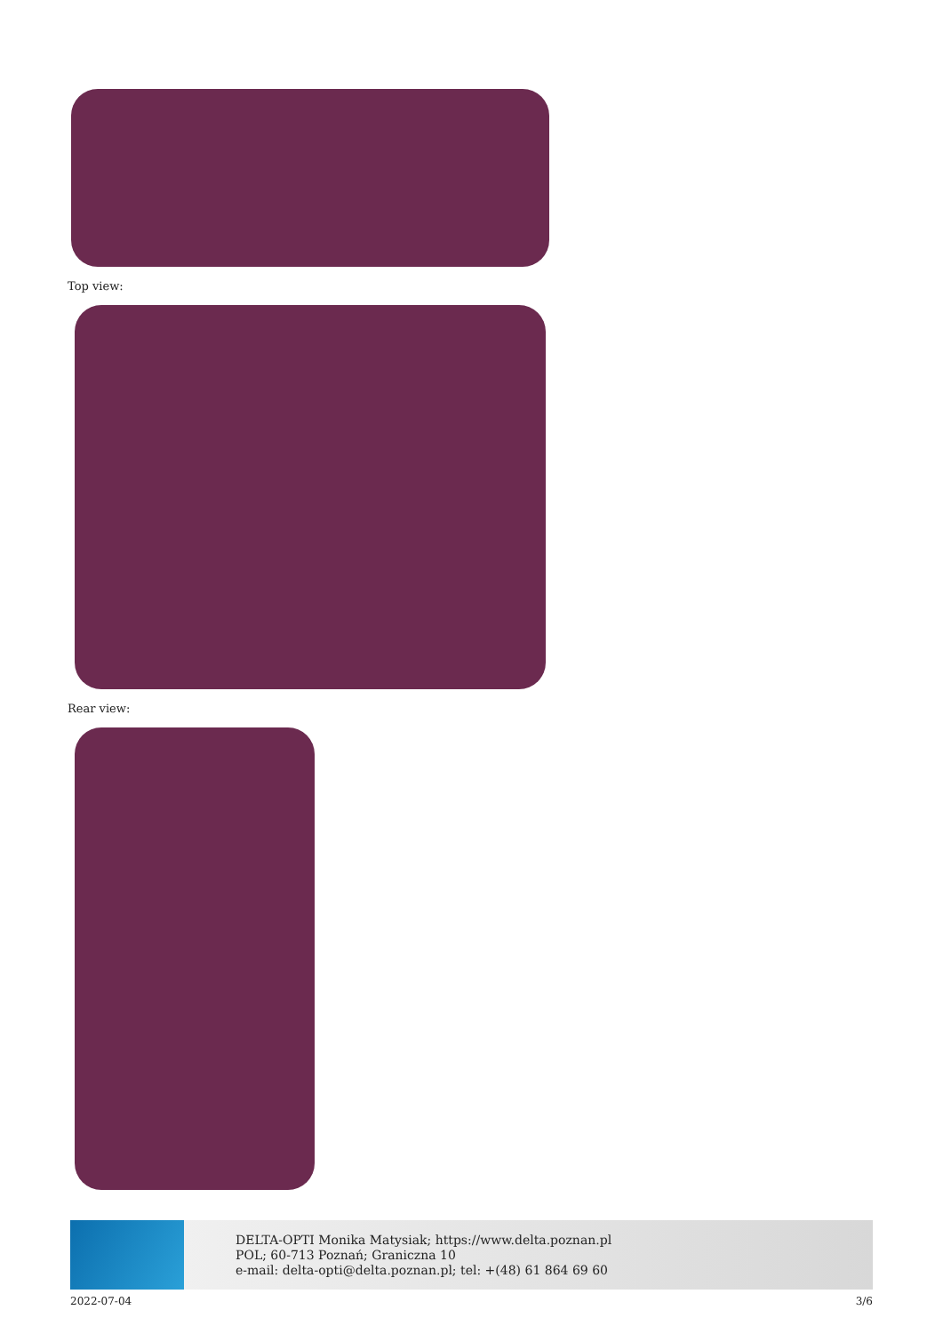Top view:
Rear view:
DELTA-OPTI Monika Matysiak; https://www.delta.poznan.pl
POL; 60-713 Poznań; Graniczna 10
e-mail: delta-opti@delta.poznan.pl; tel: +(48) 61 864 69 60
2022-07-04 3/6